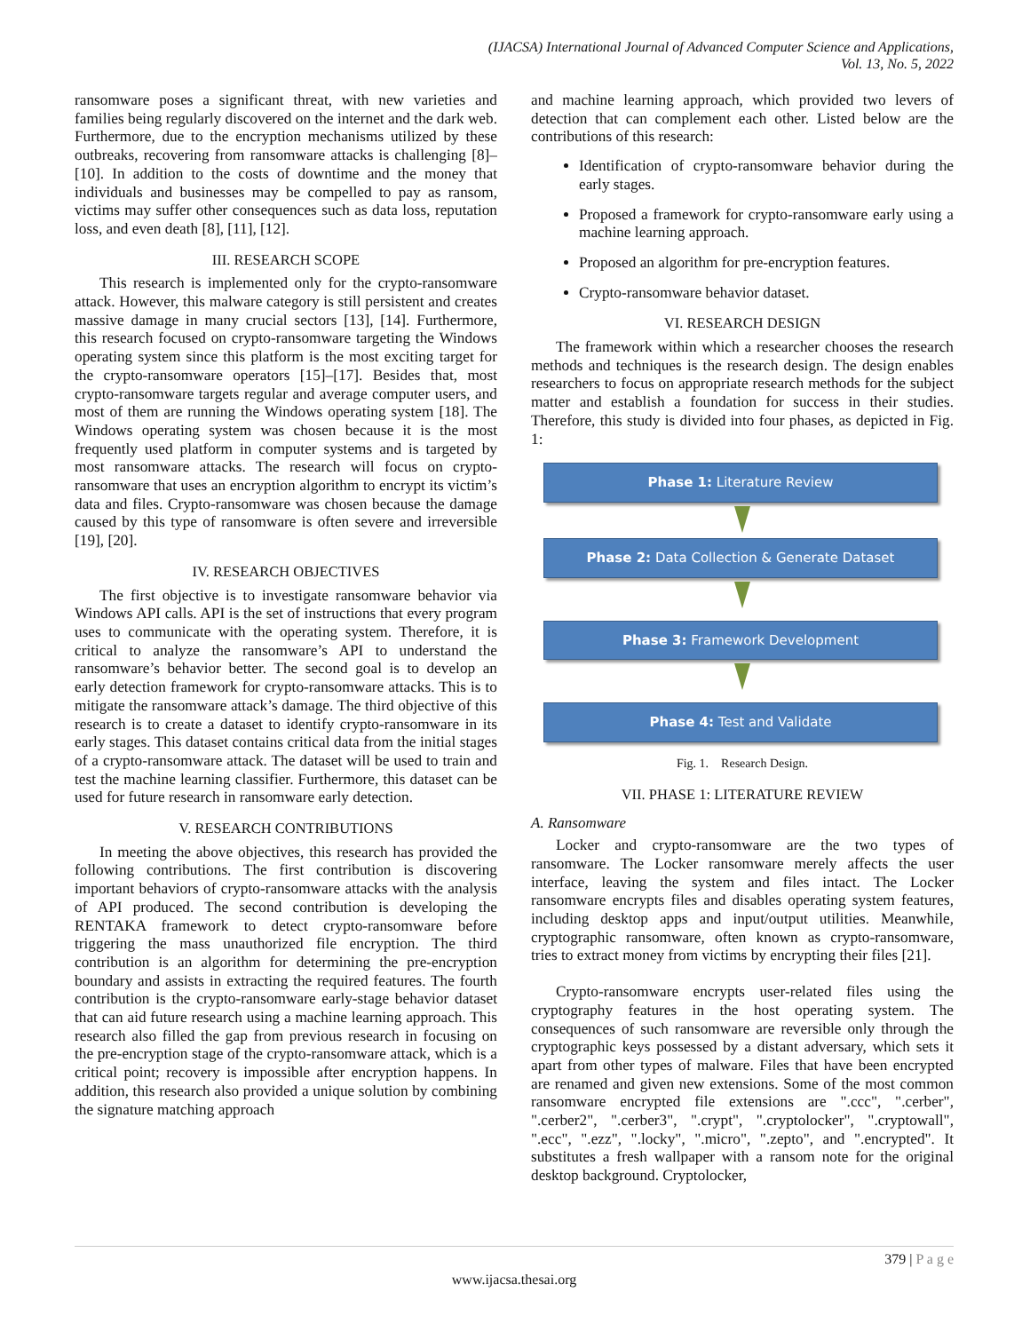(IJACSA) International Journal of Advanced Computer Science and Applications,
Vol. 13, No. 5, 2022
ransomware poses a significant threat, with new varieties and families being regularly discovered on the internet and the dark web. Furthermore, due to the encryption mechanisms utilized by these outbreaks, recovering from ransomware attacks is challenging [8]–[10]. In addition to the costs of downtime and the money that individuals and businesses may be compelled to pay as ransom, victims may suffer other consequences such as data loss, reputation loss, and even death [8], [11], [12].
III. RESEARCH SCOPE
This research is implemented only for the crypto-ransomware attack. However, this malware category is still persistent and creates massive damage in many crucial sectors [13], [14]. Furthermore, this research focused on crypto-ransomware targeting the Windows operating system since this platform is the most exciting target for the crypto-ransomware operators [15]–[17]. Besides that, most crypto-ransomware targets regular and average computer users, and most of them are running the Windows operating system [18]. The Windows operating system was chosen because it is the most frequently used platform in computer systems and is targeted by most ransomware attacks. The research will focus on crypto-ransomware that uses an encryption algorithm to encrypt its victim’s data and files. Crypto-ransomware was chosen because the damage caused by this type of ransomware is often severe and irreversible [19], [20].
IV. RESEARCH OBJECTIVES
The first objective is to investigate ransomware behavior via Windows API calls. API is the set of instructions that every program uses to communicate with the operating system. Therefore, it is critical to analyze the ransomware’s API to understand the ransomware’s behavior better. The second goal is to develop an early detection framework for crypto-ransomware attacks. This is to mitigate the ransomware attack’s damage. The third objective of this research is to create a dataset to identify crypto-ransomware in its early stages. This dataset contains critical data from the initial stages of a crypto-ransomware attack. The dataset will be used to train and test the machine learning classifier. Furthermore, this dataset can be used for future research in ransomware early detection.
V. RESEARCH CONTRIBUTIONS
In meeting the above objectives, this research has provided the following contributions. The first contribution is discovering important behaviors of crypto-ransomware attacks with the analysis of API produced. The second contribution is developing the RENTAKA framework to detect crypto-ransomware before triggering the mass unauthorized file encryption. The third contribution is an algorithm for determining the pre-encryption boundary and assists in extracting the required features. The fourth contribution is the crypto-ransomware early-stage behavior dataset that can aid future research using a machine learning approach. This research also filled the gap from previous research in focusing on the pre-encryption stage of the crypto-ransomware attack, which is a critical point; recovery is impossible after encryption happens. In addition, this research also provided a unique solution by combining the signature matching approach
and machine learning approach, which provided two levers of detection that can complement each other. Listed below are the contributions of this research:
Identification of crypto-ransomware behavior during the early stages.
Proposed a framework for crypto-ransomware early using a machine learning approach.
Proposed an algorithm for pre-encryption features.
Crypto-ransomware behavior dataset.
VI. RESEARCH DESIGN
The framework within which a researcher chooses the research methods and techniques is the research design. The design enables researchers to focus on appropriate research methods for the subject matter and establish a foundation for success in their studies. Therefore, this study is divided into four phases, as depicted in Fig. 1:
Phase 1: Literature Review
Phase 2: Data Collection & Generate Dataset
Phase 3: Framework Development
Phase 4: Test and Validate
Fig. 1. Research Design.
VII. PHASE 1: LITERATURE REVIEW
A. Ransomware
Locker and crypto-ransomware are the two types of ransomware. The Locker ransomware merely affects the user interface, leaving the system and files intact. The Locker ransomware encrypts files and disables operating system features, including desktop apps and input/output utilities. Meanwhile, cryptographic ransomware, often known as crypto-ransomware, tries to extract money from victims by encrypting their files [21].
Crypto-ransomware encrypts user-related files using the cryptography features in the host operating system. The consequences of such ransomware are reversible only through the cryptographic keys possessed by a distant adversary, which sets it apart from other types of malware. Files that have been encrypted are renamed and given new extensions. Some of the most common ransomware encrypted file extensions are ".ccc", ".cerber", ".cerber2", ".cerber3", ".crypt", ".cryptolocker", ".cryptowall", ".ecc", ".ezz", ".locky", ".micro", ".zepto", and ".encrypted". It substitutes a fresh wallpaper with a ransom note for the original desktop background. Cryptolocker,
379 | P a g e
www.ijacsa.thesai.org